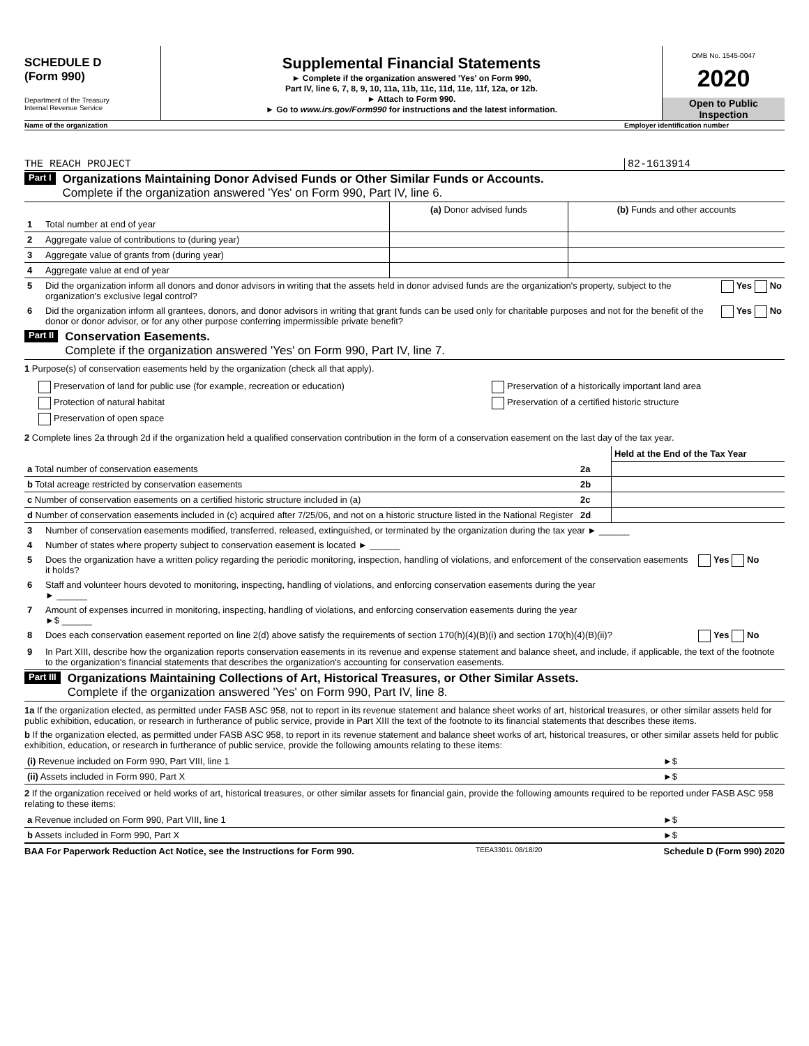SCHEDULE D
(Form 990)
Department of the Treasury
Internal Revenue Service
Supplemental Financial Statements
► Complete if the organization answered 'Yes' on Form 990,
Part IV, line 6, 7, 8, 9, 10, 11a, 11b, 11c, 11d, 11e, 11f, 12a, or 12b.
► Attach to Form 990.
► Go to www.irs.gov/Form990 for instructions and the latest information.
OMB No. 1545-0047
2020
Open to Public
Inspection
Name of the organization Employer identification number
THE REACH PROJECT 82-1613914
Part I
Organizations Maintaining Donor Advised Funds or Other Similar Funds or Accounts.
Complete if the organization answered 'Yes' on Form 990, Part IV, line 6.
| | | (a) Donor advised funds | (b) Funds and other accounts |
| --- | --- | --- | --- |
| 1 | Total number at end of year | | |
| 2 | Aggregate value of contributions to (during year) | | |
| 3 | Aggregate value of grants from (during year) | | |
| 4 | Aggregate value at end of year | | |
| 5 | Did the organization inform all donors and donor advisors in writing that the assets held in donor advised funds are the organization's property, subject to the organization's exclusive legal control? | Yes No |
| 6 | Did the organization inform all grantees, donors, and donor advisors in writing that grant funds can be used only for charitable purposes and not for the benefit of the donor or donor advisor, or for any other purpose conferring impermissible private benefit? | Yes No |
Part II
Conservation Easements.
Complete if the organization answered 'Yes' on Form 990, Part IV, line 7.
1 Purpose(s) of conservation easements held by the organization (check all that apply).
Preservation of land for public use (for example, recreation or education)
Protection of natural habitat
Preservation of open space
Preservation of a historically important land area
Preservation of a certified historic structure
2 Complete lines 2a through 2d if the organization held a qualified conservation contribution in the form of a conservation easement on the last day of the tax year.
| | | Held at the End of the Tax Year |
| a Total number of conservation easements | 2a | |
| b Total acreage restricted by conservation easements | 2b | |
| c Number of conservation easements on a certified historic structure included in (a) | 2c | |
| d Number of conservation easements included in (c) acquired after 7/25/06, and not on a historic structure listed in the National Register | 2d | |
| 3 | Number of conservation easements modified, transferred, released, extinguished, or terminated by the organization during the tax year ► ______ | |
| 4 | Number of states where property subject to conservation easement is located ► ______ | |
| 5 | Does the organization have a written policy regarding the periodic monitoring, inspection, handling of violations, and enforcement of the conservation easements it holds? | Yes No |
| 6 | Staff and volunteer hours devoted to monitoring, inspecting, handling of violations, and enforcing conservation easements during the year ► ______ | |
| 7 | Amount of expenses incurred in monitoring, inspecting, handling of violations, and enforcing conservation easements during the year ►$ ______ | |
| 8 | Does each conservation easement reported on line 2(d) above satisfy the requirements of section 170(h)(4)(B)(i) and section 170(h)(4)(B)(ii)? | Yes No |
| 9 | In Part XIII, describe how the organization reports conservation easements in its revenue and expense statement and balance sheet, and include, if applicable, the text of the footnote to the organization's financial statements that describes the organization's accounting for conservation easements. | |
Part III
Organizations Maintaining Collections of Art, Historical Treasures, or Other Similar Assets.
Complete if the organization answered 'Yes' on Form 990, Part IV, line 8.
1a If the organization elected, as permitted under FASB ASC 958, not to report in its revenue statement and balance sheet works of art, historical treasures, or other similar assets held for public exhibition, education, or research in furtherance of public service, provide in Part XIII the text of the footnote to its financial statements that describes these items.
b If the organization elected, as permitted under FASB ASC 958, to report in its revenue statement and balance sheet works of art, historical treasures, or other similar assets held for public exhibition, education, or research in furtherance of public service, provide the following amounts relating to these items:
| (i) Revenue included on Form 990, Part VIII, line 1 | ►$ |
| (ii) Assets included in Form 990, Part X | ►$ |
2 If the organization received or held works of art, historical treasures, or other similar assets for financial gain, provide the following amounts required to be reported under FASB ASC 958 relating to these items:
| a Revenue included on Form 990, Part VIII, line 1 | ►$ |
| b Assets included in Form 990, Part X | ►$ |
BAA For Paperwork Reduction Act Notice, see the Instructions for Form 990. TEEA3301L 08/18/20 Schedule D (Form 990) 2020